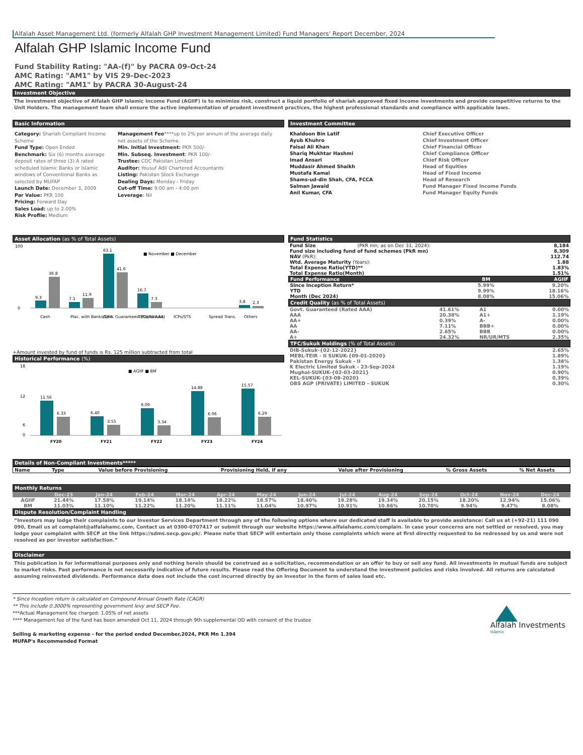Alfalah Asset Management Ltd. (formerly Alfalah GHP Investment Management Limited) Fund Managers' Report December, 2024
Alfalah GHP Islamic Income Fund
Fund Stability Rating: "AA-(f)" by PACRA 09-Oct-24
AMC Rating: "AM1" by VIS 29-Dec-2023
AMC Rating: "AM1" by PACRA 30-August-24
Investment Objective
The investment objective of Alfalah GHP Islamic Income Fund (AGIIF) is to minimize risk, construct a liquid portfolio of shariah approved fixed income investments and provide competitive returns to the Unit Holders. The management team shall ensure the active implementation of prudent investment practices, the highest professional standards and compliance with applicable laws.
Basic Information
Category: Shariah Compliant Income Scheme
Fund Type: Open Ended
Benchmark: Six (6) months average deposit rates of three (3) A rated scheduled Islamic Banks or Islamic windows of Conventional Banks as selected by MUFAP
Launch Date: December 3, 2009
Par Value: PKR 100
Pricing: Forward Day
Sales Load: up to 2.00%
Risk Profile: Medium
Management Fee****up to 2% per annum of the average daily net assets of the Scheme.
Min. Initial Investment: PKR 500/-
Min. Subseq. Investment: PKR 100/-
Trustee: CDC Pakistan Limited
Auditor: Yousuf Adil Chartered Accountants
Listing: Pakistan Stock Exchange
Dealing Days: Monday - Friday
Cut-off Time: 9:00 am - 4:00 pm
Leverage: Nil
Investment Committee
| Khaldoon Bin Latif | Chief Executive Officer |
| Ayub Khuhro | Chief Investment Officer |
| Faisal Ali Khan | Chief Financial Officer |
| Shariq Mukhtar Hashmi | Chief Compliance Officer |
| Imad Ansari | Chief Risk Officer |
| Muddasir Ahmed Shaikh | Head of Equities |
| Mustafa Kamal | Head of Fixed Income |
| Shams-ud-din Shah, CFA, FCCA | Head of Research |
| Salman Jawaid | Fund Manager Fixed Income Funds |
| Anil Kumar, CFA | Fund Manager Equity Funds |
Asset Allocation (as % of Total Assets)
100
0
■ November ■ December
9.3
36.8
7.1
11.9
63.1
41.6
16.7
7.3
3.8
2.3
Cash
Plac. with Banks/DFIs
Govt. Guaranteed (Rated AAA)
TFCs/Sukuks
ICPs/STS
Spread Trans.
Others
+Amount invested by fund of funds is Rs. 125 million subtracted from total
Historical Performance (%)
18
12
6
0
■ AGIIF ■ BM
11.56
6.33
6.40
3.55
9.09
3.34
14.88
6.06
15.57
6.29
FY20
FY21
FY22
FY23
FY24
Fund Statistics
| Fund Size | (PkR mn; as on Dec 31, 2024): | 8,184 |
| Fund size including fund of fund schemes (PkR mn) | | 8,309 |
| NAV (PkR): | | 112.74 |
| Wtd. Average Maturity (Years): | | 1.88 |
| Total Expense Ratio(YTD)** | | 1.83% |
| Total Expense Ratio(Month) | | 1.51% |
| Fund Performance | BM | AGIIF |
| --- | --- | --- |
| Since Inception Return* | 5.99% | 9.20% |
| YTD | 9.99% | 18.16% |
| Month (Dec 2024) | 8.08% | 15.06% |
Credit Quality (as % of Total Assets)
| Govt. Guaranteed (Rated AAA) | 41.61% | A1 | 0.00% |
| AAA | 20.38% | A1+ | 1.19% |
| AA+ | 0.39% | A- | 0.00% |
| AA | 7.11% | BBB+ | 0.00% |
| AA- | 2.65% | BBB | 0.00% |
| A+ | 24.32% | NR/UR/MTS | 2.35% |
TFC/Sukuk Holdings (% of Total Assets)
| DIB-Sukuk-{02-12-2022} | 2.65% |
| MEBL-TEIR - II SUKUK-{09-01-2020} | 1.89% |
| Pakistan Energy Sukuk - II | 1.38% |
| K Electric Limited Sukuk - 23-Sep-2024 | 1.19% |
| Mughal-SUKUK-{02-03-2021} | 0.90% |
| KEL-SUKUK-{03-08-2020} | 0.39% |
| OBS AGP (PRIVATE) LIMITED - SUKUK | 0.30% |
Details of Non-Compliant Investments*****
| Name | Type | Value before Provisioning | Provisioning Held, if any | Value after Provisioning | % Gross Assets | % Net Assets |
| --- | --- | --- | --- | --- | --- | --- |
Monthly Returns
| | Dec-23 | Jan-24 | Feb-24 | Mar-24 | Apr-24 | May-24 | Jun-24 | Jul-24 | Aug-24 | Sep-24 | Oct-24 | Nov-24 | Dec-24 |
| --- | --- | --- | --- | --- | --- | --- | --- | --- | --- | --- | --- | --- | --- |
| AGIIF | 21.44% | 17.58% | 19.14% | 18.14% | 18.22% | 18.57% | 18.40% | 19.28% | 19.34% | 20.15% | 18.20% | 12.94% | 15.06% |
| BM | 11.03% | 11.10% | 11.22% | 11.20% | 11.11% | 11.04% | 10.97% | 10.91% | 10.86% | 10.70% | 9.94% | 9.47% | 8.08% |
Dispute Resolution/Complaint Handling
“Investors may lodge their complaints to our Investor Services Department through any of the following options where our dedicated staff is available to provide assistance: Call us at (+92-21) 111 090 090, Email us at complaint@alfalahamc.com, Contact us at 0300-0707417 or submit through our website https://www.alfalahamc.com/complain. In case your concerns are not settled or resolved, you may lodge your complaint with SECP at the link https://sdms.secp.gov.pk/. Please note that SECP will entertain only those complaints which were at first directly requested to be redressed by us and were not resolved as per investor satisfaction.”
Disclaimer
This publication is for informational purposes only and nothing herein should be construed as a solicitation, recommendation or an offer to buy or sell any fund. All investments in mutual funds are subject to market risks. Past performance is not necessarily indicative of future results. Please read the Offering Document to understand the investment policies and risks involved. All returns are calculated assuming reinvested dividends. Performance data does not include the cost incurred directly by an investor in the form of sales load etc.
* Since Inception return is calculated on Compound Annual Growth Rate (CAGR)
** This include 0.3000% representing government levy and SECP Fee.
***Actual Management fee charged: 1.05% of net assets
**** Management fee of the fund has been amended Oct 11, 2024 through 9th supplemental OD with consent of the trustee
Selling & marketing expense - for the period ended December,2024, PKR Mn 1.394
MUFAP's Recommended Format
Alfalah Investments
Islamic